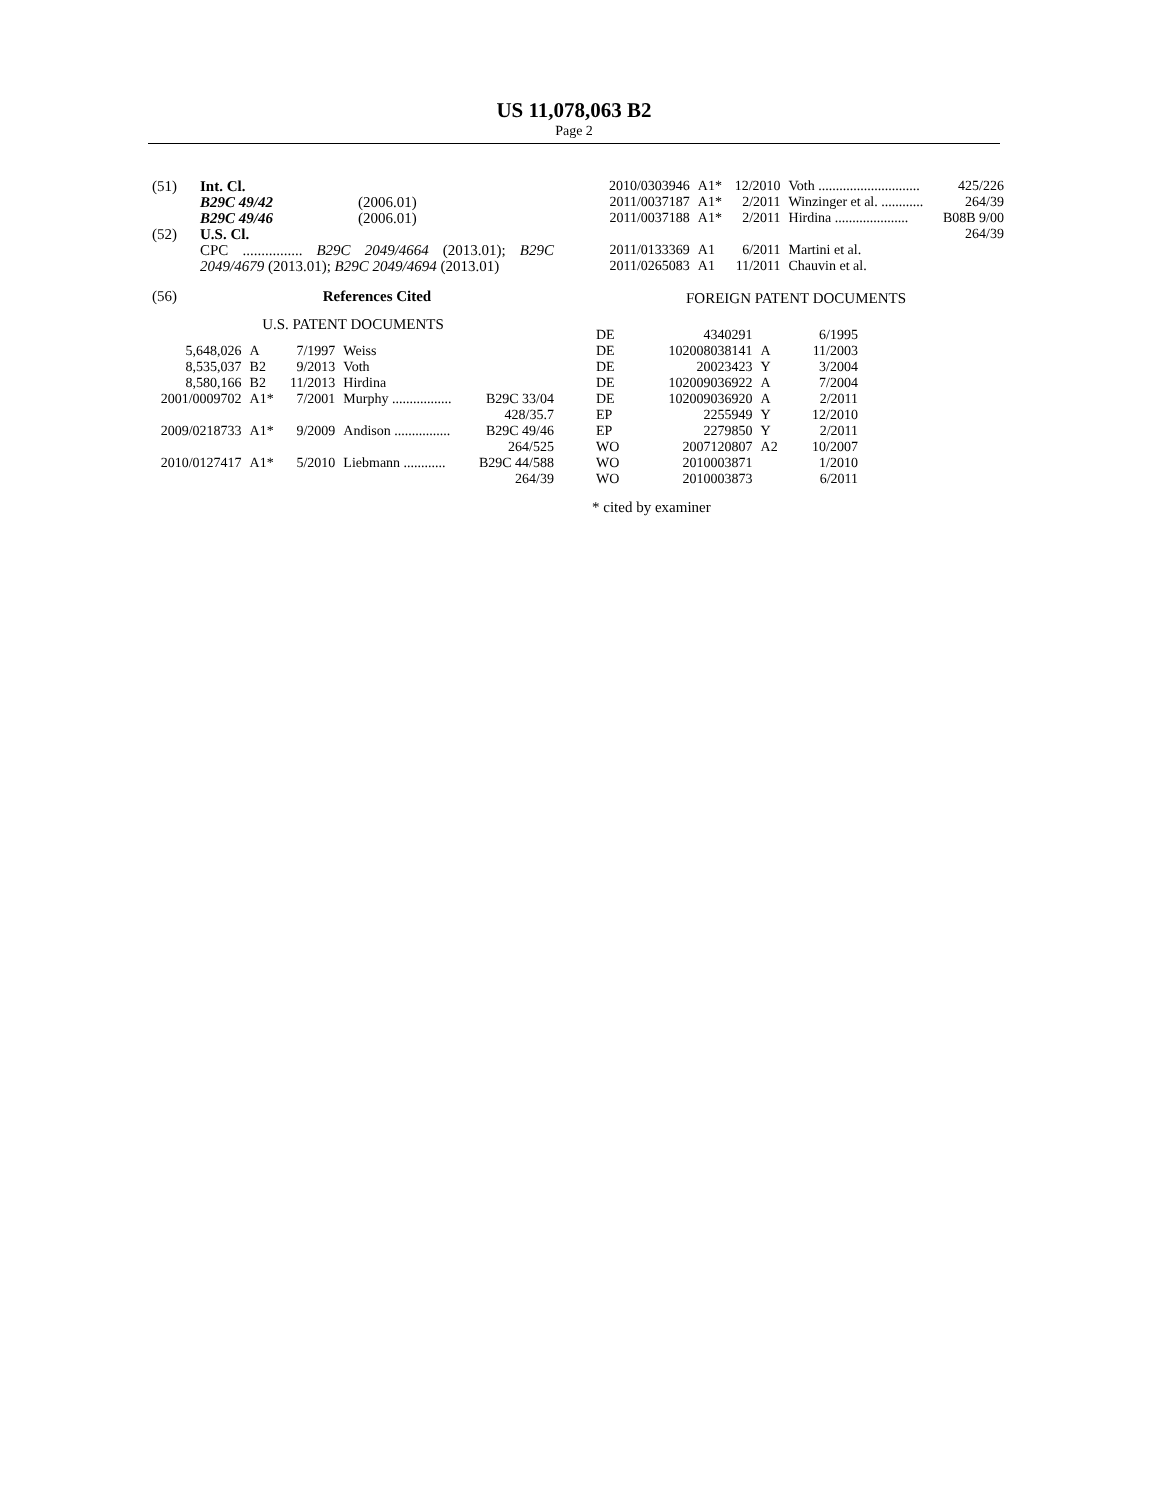US 11,078,063 B2
Page 2
| (51) | Int. Cl. | |
| | B29C 49/42 | (2006.01) |
| | B29C 49/46 | (2006.01) |
| (52) | U.S. Cl. | |
| | CPC ................ B29C 2049/4664 (2013.01); B29C 2049/4679 (2013.01); B29C 2049/4694 (2013.01) | |
| (56) | References Cited |
U.S. PATENT DOCUMENTS
| 5,648,026 | A | 7/1997 | Weiss | |
| 8,535,037 | B2 | 9/2013 | Voth | |
| 8,580,166 | B2 | 11/2013 | Hirdina | |
| 2001/0009702 | A1* | 7/2001 | Murphy ................. | B29C 33/04 428/35.7 |
| 2009/0218733 | A1* | 9/2009 | Andison ................ | B29C 49/46 264/525 |
| 2010/0127417 | A1* | 5/2010 | Liebmann ............ | B29C 44/588 264/39 |
| 2010/0303946 | A1* | 12/2010 | Voth ............................. | 425/226 |
| 2011/0037187 | A1* | 2/2011 | Winzinger et al. ............ | 264/39 |
| 2011/0037188 | A1* | 2/2011 | Hirdina ..................... | B08B 9/00 264/39 |
| 2011/0133369 | A1 | 6/2011 | Martini et al. | |
| 2011/0265083 | A1 | 11/2011 | Chauvin et al. | |
FOREIGN PATENT DOCUMENTS
| DE | 4340291 | | 6/1995 |
| DE | 102008038141 | A | 11/2003 |
| DE | 20023423 | Y | 3/2004 |
| DE | 102009036922 | A | 7/2004 |
| DE | 102009036920 | A | 2/2011 |
| EP | 2255949 | Y | 12/2010 |
| EP | 2279850 | Y | 2/2011 |
| WO | 2007120807 | A2 | 10/2007 |
| WO | 2010003871 | | 1/2010 |
| WO | 2010003873 | | 6/2011 |
* cited by examiner